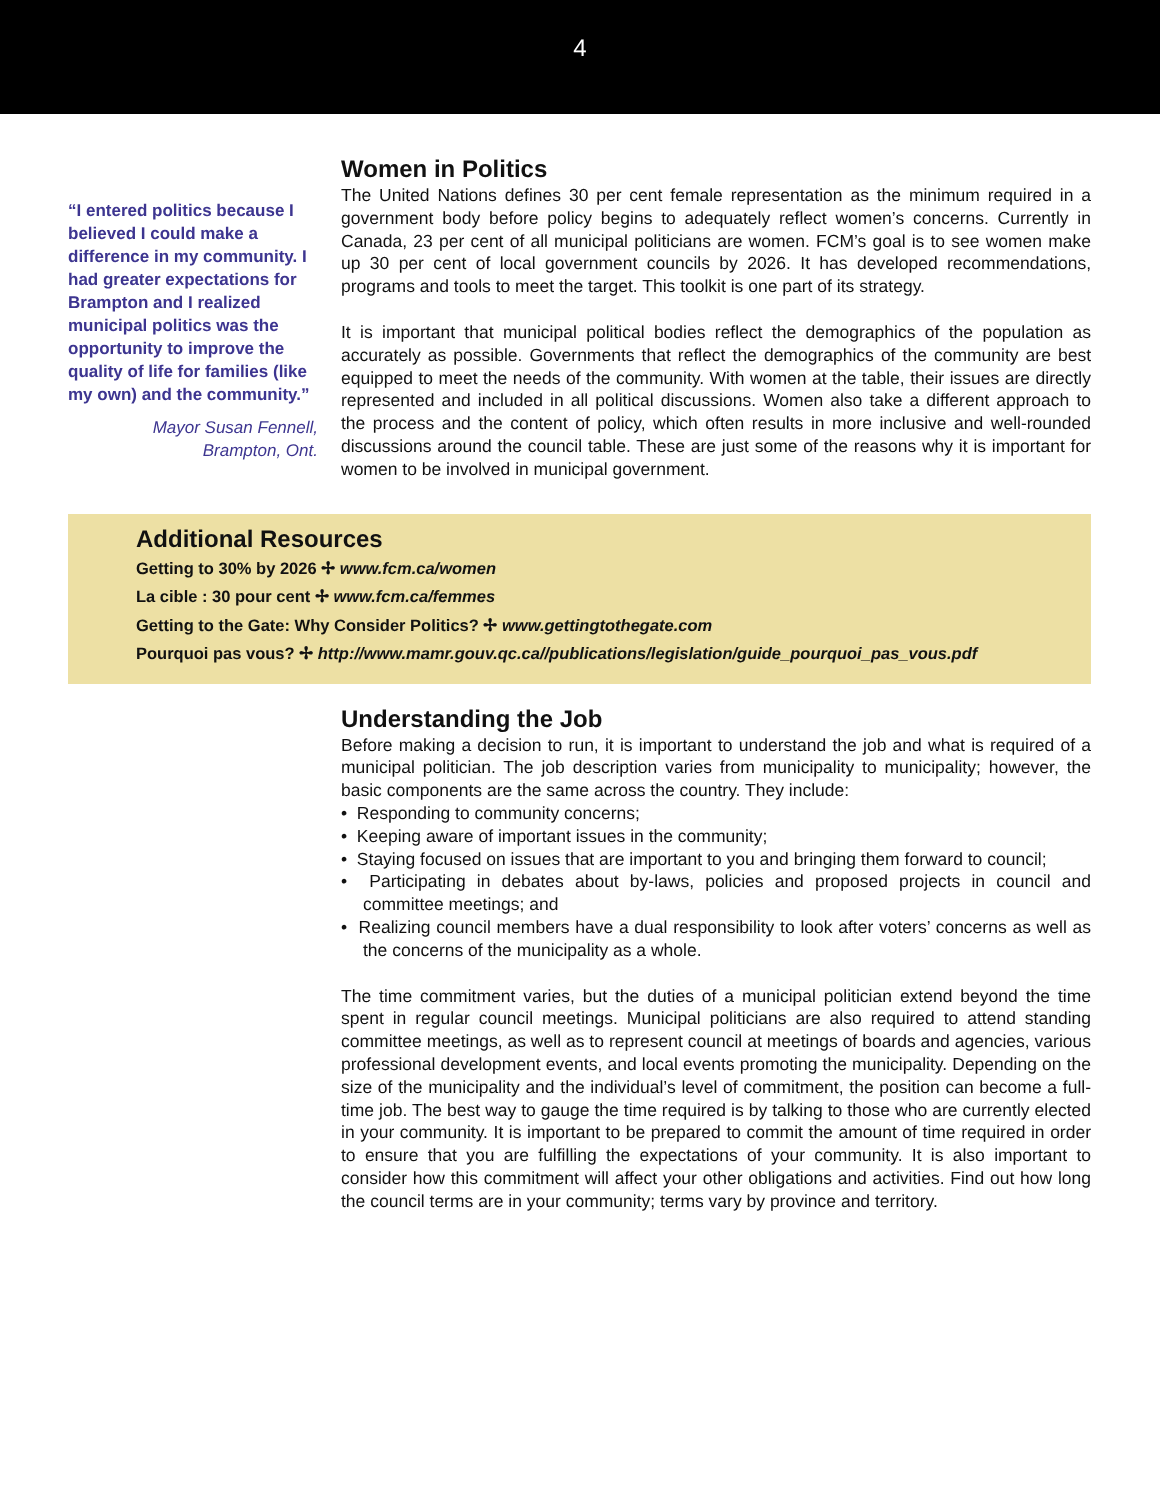4
“I entered politics because I believed I could make a difference in my community. I had greater expectations for Brampton and I realized municipal politics was the opportunity to improve the quality of life for families (like my own) and the community.”
Mayor Susan Fennell,
Brampton, Ont.
Women in Politics
The United Nations defines 30 per cent female representation as the minimum required in a government body before policy begins to adequately reflect women’s concerns. Currently in Canada, 23 per cent of all municipal politicians are women. FCM’s goal is to see women make up 30 per cent of local government councils by 2026. It has developed recommendations, programs and tools to meet the target. This toolkit is one part of its strategy.
It is important that municipal political bodies reflect the demographics of the population as accurately as possible. Governments that reflect the demographics of the community are best equipped to meet the needs of the community. With women at the table, their issues are directly represented and included in all political discussions. Women also take a different approach to the process and the content of policy, which often results in more inclusive and well-rounded discussions around the council table. These are just some of the reasons why it is important for women to be involved in municipal government.
Additional Resources
Getting to 30% by 2026 ✢ www.fcm.ca/women
La cible : 30 pour cent ✢ www.fcm.ca/femmes
Getting to the Gate: Why Consider Politics? ✢ www.gettingtothegate.com
Pourquoi pas vous? ✢ http://www.mamr.gouv.qc.ca//publications/legislation/guide_pourquoi_pas_vous.pdf
Understanding the Job
Before making a decision to run, it is important to understand the job and what is required of a municipal politician. The job description varies from municipality to municipality; however, the basic components are the same across the country. They include:
• Responding to community concerns;
• Keeping aware of important issues in the community;
• Staying focused on issues that are important to you and bringing them forward to council;
• Participating in debates about by-laws, policies and proposed projects in council and committee meetings; and
• Realizing council members have a dual responsibility to look after voters’ concerns as well as the concerns of the municipality as a whole.
The time commitment varies, but the duties of a municipal politician extend beyond the time spent in regular council meetings. Municipal politicians are also required to attend standing committee meetings, as well as to represent council at meetings of boards and agencies, various professional development events, and local events promoting the municipality. Depending on the size of the municipality and the individual’s level of commitment, the position can become a full-time job. The best way to gauge the time required is by talking to those who are currently elected in your community. It is important to be prepared to commit the amount of time required in order to ensure that you are fulfilling the expectations of your community. It is also important to consider how this commitment will affect your other obligations and activities. Find out how long the council terms are in your community; terms vary by province and territory.